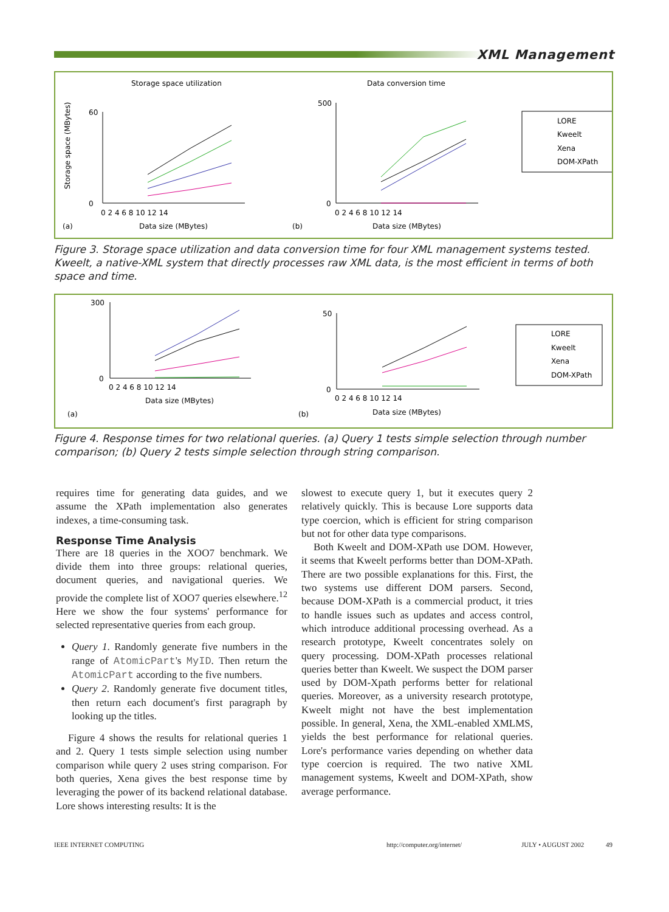XML Management
Storage space utilization
Data conversion time
Storage space (MBytes)
60
0
0 2 4 6 8 10 12 14
Data size (MBytes)
(a)
500
0
0 2 4 6 8 10 12 14
Data size (MBytes)
(b)
LORE
Kweelt
Xena
DOM-XPath
Figure 3. Storage space utilization and data conversion time for four XML management systems tested. Kweelt, a native-XML system that directly processes raw XML data, is the most efficient in terms of both space and time.
300
0
0 2 4 6 8 10 12 14
Data size (MBytes)
(a)
50
0
0 2 4 6 8 10 12 14
Data size (MBytes)
(b)
LORE
Kweelt
Xena
DOM-XPath
Figure 4. Response times for two relational queries. (a) Query 1 tests simple selection through number comparison; (b) Query 2 tests simple selection through string comparison.
requires time for generating data guides, and we assume the XPath implementation also generates indexes, a time-consuming task.
Response Time Analysis
There are 18 queries in the XOO7 benchmark. We divide them into three groups: relational queries, document queries, and navigational queries. We provide the complete list of XOO7 queries elsewhere.<sup>12</sup> Here we show the four systems' performance for selected representative queries from each group.
Query 1. Randomly generate five numbers in the range of AtomicPart's MyID. Then return the AtomicPart according to the five numbers.
Query 2. Randomly generate five document titles, then return each document's first paragraph by looking up the titles.
Figure 4 shows the results for relational queries 1 and 2. Query 1 tests simple selection using number comparison while query 2 uses string comparison. For both queries, Xena gives the best response time by leveraging the power of its backend relational database. Lore shows interesting results: It is the
slowest to execute query 1, but it executes query 2 relatively quickly. This is because Lore supports data type coercion, which is efficient for string comparison but not for other data type comparisons.
Both Kweelt and DOM-XPath use DOM. However, it seems that Kweelt performs better than DOM-XPath. There are two possible explanations for this. First, the two systems use different DOM parsers. Second, because DOM-XPath is a commercial product, it tries to handle issues such as updates and access control, which introduce additional processing overhead. As a research prototype, Kweelt concentrates solely on query processing. DOM-XPath processes relational queries better than Kweelt. We suspect the DOM parser used by DOM-Xpath performs better for relational queries. Moreover, as a university research prototype, Kweelt might not have the best implementation possible. In general, Xena, the XML-enabled XMLMS, yields the best performance for relational queries. Lore's performance varies depending on whether data type coercion is required. The two native XML management systems, Kweelt and DOM-XPath, show average performance.
IEEE INTERNET COMPUTING http://computer.org/internet/ JULY • AUGUST 2002 49